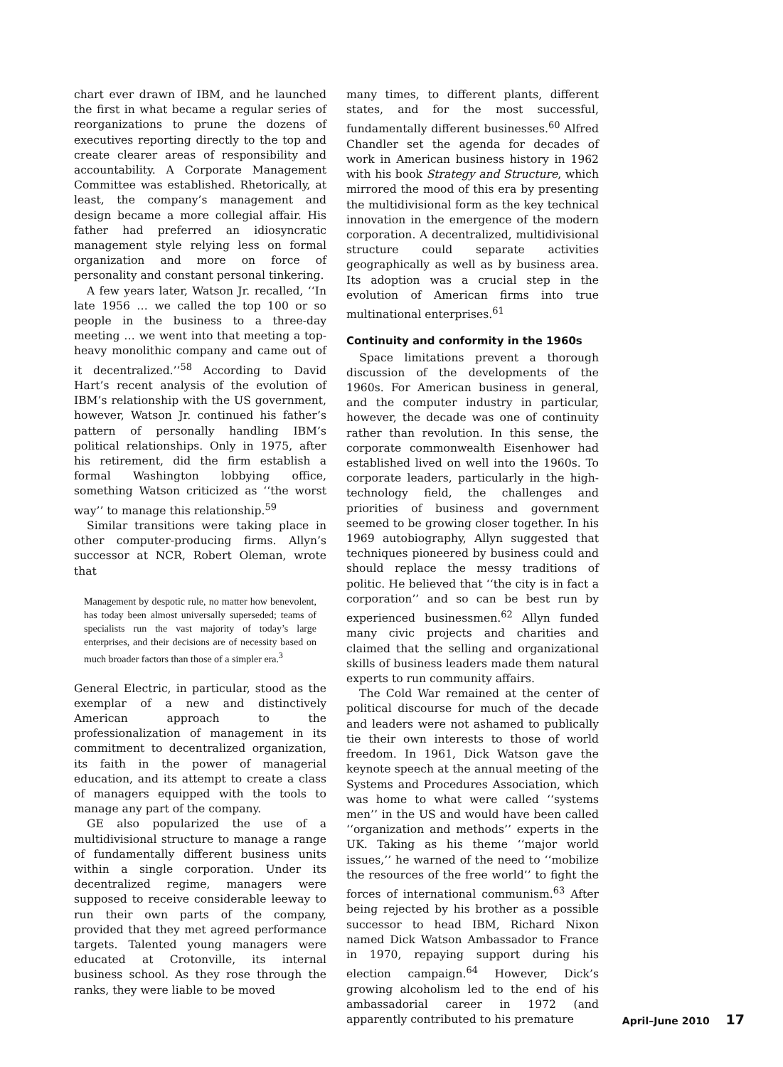chart ever drawn of IBM, and he launched the first in what became a regular series of reorganizations to prune the dozens of executives reporting directly to the top and create clearer areas of responsibility and accountability. A Corporate Management Committee was established. Rhetorically, at least, the company’s management and design became a more collegial affair. His father had preferred an idiosyncratic management style relying less on formal organization and more on force of personality and constant personal tinkering.
A few years later, Watson Jr. recalled, ‘‘In late 1956 … we called the top 100 or so people in the business to a three-day meeting … we went into that meeting a top-heavy monolithic company and came out of it decentralized.’’<sup>58</sup> According to David Hart’s recent analysis of the evolution of IBM’s relationship with the US government, however, Watson Jr. continued his father’s pattern of personally handling IBM’s political relationships. Only in 1975, after his retirement, did the firm establish a formal Washington lobbying office, something Watson criticized as ‘‘the worst way’’ to manage this relationship.<sup>59</sup>
Similar transitions were taking place in other computer-producing firms. Allyn’s successor at NCR, Robert Oleman, wrote that
Management by despotic rule, no matter how benevolent, has today been almost universally superseded; teams of specialists run the vast majority of today’s large enterprises, and their decisions are of necessity based on much broader factors than those of a simpler era.<sup>3</sup>
General Electric, in particular, stood as the exemplar of a new and distinctively American approach to the professionalization of management in its commitment to decentralized organization, its faith in the power of managerial education, and its attempt to create a class of managers equipped with the tools to manage any part of the company.
GE also popularized the use of a multidivisional structure to manage a range of fundamentally different business units within a single corporation. Under its decentralized regime, managers were supposed to receive considerable leeway to run their own parts of the company, provided that they met agreed performance targets. Talented young managers were educated at Crotonville, its internal business school. As they rose through the ranks, they were liable to be moved
many times, to different plants, different states, and for the most successful, fundamentally different businesses.<sup>60</sup> Alfred Chandler set the agenda for decades of work in American business history in 1962 with his book Strategy and Structure, which mirrored the mood of this era by presenting the multidivisional form as the key technical innovation in the emergence of the modern corporation. A decentralized, multidivisional structure could separate activities geographically as well as by business area. Its adoption was a crucial step in the evolution of American firms into true multinational enterprises.<sup>61</sup>
Continuity and conformity in the 1960s
Space limitations prevent a thorough discussion of the developments of the 1960s. For American business in general, and the computer industry in particular, however, the decade was one of continuity rather than revolution. In this sense, the corporate commonwealth Eisenhower had established lived on well into the 1960s. To corporate leaders, particularly in the high-technology field, the challenges and priorities of business and government seemed to be growing closer together. In his 1969 autobiography, Allyn suggested that techniques pioneered by business could and should replace the messy traditions of politic. He believed that ‘‘the city is in fact a corporation’’ and so can be best run by experienced businessmen.<sup>62</sup> Allyn funded many civic projects and charities and claimed that the selling and organizational skills of business leaders made them natural experts to run community affairs.
The Cold War remained at the center of political discourse for much of the decade and leaders were not ashamed to publically tie their own interests to those of world freedom. In 1961, Dick Watson gave the keynote speech at the annual meeting of the Systems and Procedures Association, which was home to what were called ‘‘systems men’’ in the US and would have been called ‘‘organization and methods’’ experts in the UK. Taking as his theme ‘‘major world issues,’’ he warned of the need to ‘‘mobilize the resources of the free world’’ to fight the forces of international communism.<sup>63</sup> After being rejected by his brother as a possible successor to head IBM, Richard Nixon named Dick Watson Ambassador to France in 1970, repaying support during his election campaign.<sup>64</sup> However, Dick’s growing alcoholism led to the end of his ambassadorial career in 1972 (and apparently contributed to his premature
April–June 2010 17